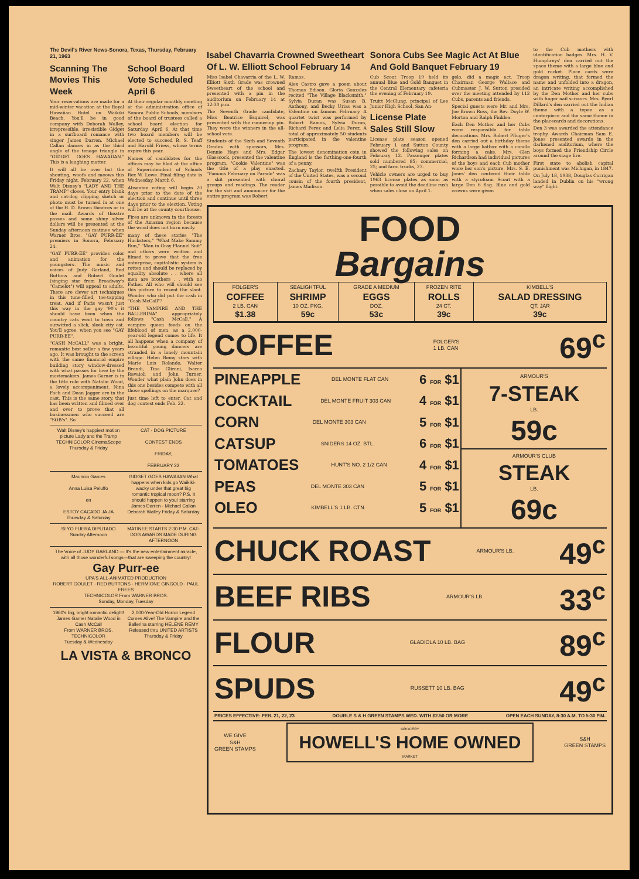The Devil's River News-Sonora, Texas, Thursday, February 21, 1963
Scanning The Movies This Week
Your reservations are made for a mid-winter vacation at the Royal Hawaiian Hotel on Waikiki Beach. You'll be in good company with Deborah Walley, irrepressible, irresistible Gidget in a surfboard romance with singer James Darren. Michael Callan dances in as the third angle of the tenage triangle in "GIDGET GOES HAWAIIAN." This is a laughing matter.
It will all be over but the shouting, woofs and meows this Friday night, February 22, when Walt Disney's "LADY AND THE TRAMP" closes. Your entry blank and cat-dog clipping sketch or photo must be turned in at one of the H. D. Brown theatres or in the mail. Awards of theatre passes and some shiny silver dollars will be presented at the Sunday afternoon matinee when Warner Bros. "GAY PURR-EE" premiers in Sonora, February 24.
"GAY PURR-EE" provides color and animation for the youngsters. The music and voices of Judy Garland, Red Buttons and Robert Goulet (singing star from Broadway's "Camelot") will appeal to adults. There are clever art techniques in this tune-filled, toe-tapping treat. And if Paris wasn't just this way in the gay '90's it should have been when the country cats went to town and outwitted a slick, sleek city cat. You'll agree, when you see "GAY PURR-EE".
"CASH McCALL" was a bright, romantic best seller a few years ago. It was brought to the screen with the same financial empire building story window-dressed with what passes for love by the moviemakers. James Garner is in the title role with Natalie Wood, a lovely accompaniment. Nina Foch and Dean Jagger are in the cast. This is the same story, that has been written and filmed over and over to prove that all businessmen who succeed are "SOB's". So
School Board Vote Scheduled April 6
At their regular monthly meeting at the administration office of Sonora Public Schools, members of the board of trustees called a school board election for Saturday, April 6. At that time two board members will be elected to succeed R. S. Teaff and Harold Friess, whose terms expire this year.
Names of candidates for the offices may be filed at the office of Superintendent of Schools Rex W. Lowe. Final filing date is Wednesday, March 6.
Absentee voting will begin 20 days prior to the date of the election and continue until three days prior to the election. Voting will be at the county courthouse.
Fires are unknown in the forests of the Amazon region because the wood does not burn easily.
many of these stories "The Hucksters," "What Make Sammy Run," "Man in Gray Flannel Suit" and others were written and filmed to prove that the free enterprise, capitalistic system is rotten and should be replaced by equality absolute . . where all men are brothers . . with no Father. All who will should see this picture to resent the slant. Wonder who did put the cash in "Cash McCall"?
"THE VAMPIRE AND THE BALLERINA" appropriately follows "Cash McCall." A vampire queen feeds on the lifeblood of men, as a 2,000-year-old legend comes to life. It all happens when a company of beautiful young dancers are stranded in a lonely mountain village. Helen Remy stars with Marie Luis Rolando, Walter Brandi, Tina Glirani, Isarco Ravaioli and John Turner. Wonder what plain John does in this one besides compete with all those spellings on the marquee?
Just time left to enter. Cat and dog contest ends Feb. 22.
Walt Disney's happiest motion picture Lady and the Tramp TECHNICOLOR CinemaScope
Thursday & Friday
CAT - DOG PICTURE
CONTEST ENDS
FRIDAY,
FEBRUARY 22
Mauricio Garces
Anna Luisa Peluffo
en
ESTOY CACADO JA JA
Thursday & Saturday
GIDGET GOES HAWAIIAN What happens when kids go Waikiki-wacky under that great big romantic tropical moon? P.S. It should happen to you! starring James Darren - Michael Callan Deborah Walley Friday & Saturday
SI YO FUERA DIPUTADO
Sunday Afternoon
MATINEE STARTS 2:30 P.M. CAT-DOG AWARDS MADE DURING AFTERNOON
The Voice of JUDY GARLAND — It's the new entertainment miracle, with all those wonderful songs—that are sweeping the country!
Gay Purr-ee
UPA'S ALL-ANIMATED PRODUCTION
ROBERT GOULET · RED BUTTONS · HERMIONE GINGOLD · PAUL FREES
TECHNICOLOR From WARNER BROS.
Sunday, Monday, Tuesday
1960's big, bright romantic delight! James Garner Natalie Wood in Cash McCall
From WARNER BROS. TECHNICOLOR
Tuesday & Wednesday
2,000-Year-Old Horror Legend Comes Alive! The Vampire and the Ballerina starring HELENE REMY Released thru UNITED ARTISTS
Thursday & Friday
LA VISTA & BRONCO
Isabel Chavarria Crowned Sweetheart Of L. W. Elliott School February 14
Miss Isabel Chavarria of the L. W. Elliott Sixth Grade was crowned Sweetheart of the school and presented with a pin in the auditorium on February 14 at 12:30 p.m.
The Seventh Grade candidate, Miss Beatrice Esquivel, was presented with the runner-up pin. They were the winners in the all-school vote.
Students of the Sixth and Seventh Grades with sponsors, Mrs. Dennie Hays and Mrs. Edgar Glasscock, presented the valentine program. "Cookie Valentine" was the title of a play enacted. "Famous February on Parade" was a skit presented with choral groups and readings. The reader for the skit and announcer for the entire program was Robert
Ramos.
Alex Castro gave a poem about Thomas Edison. Gloria Gonzales recited "The Village Blacksmith." Sylvia Duran was Susan B. Anthony, and Becky Urias was a Valentine on famous February. A quartet twist was performed by Robert Ramos, Sylvia Duran, Richard Perez and Lelia Perez. A total of approximately 50 students participated in the valentine program.
The lowest denomination coin in England is the farthing-one-fourth of a penny.
Zachary Taylor, twelfth President of the United States, was a second cousin of the fourth president, James Madison.
Sonora Cubs See Magic Act At Blue And Gold Banquet February 19
Cub Scout Troop 19 held its annual Blue and Gold Banquet in the Central Elementary cafeteria the evening of February 19.
Truitt McClung, principal of Lee Junior High School, San An-
License Plate Sales Still Slow
License plate season opened February 1 and Sutton County showed the following sales on February 12. Passenger plates sold numbered 85; commercial, 25; and farm trucks, 23.
Vehicle owners are urged to buy 1963 license plates as soon as possible to avoid the deadline rush when sales close on April 1.
gelo, did a magic act. Troop Chairman George Wallace and Cubmaster J. W. Sutton presided over the meeting attended by 112 Cubs, parents and friends.
Special guests were Mr. and Mrs. Joe Brown Ross, the Rev. Doyle W. Morton and Ralph Finklea.
Each Den Mother and her Cubs were responsible for table decorations. Mrs. Robert Pfluger's den carried out a birthday theme with a large hatbox with a candle forming a cake. Mrs. Glen Richardson had individual pictures of the boys and each Cub mother wore her son's picture. Mrs. S. E. Jones' den centered their table with a styrofoam Scout with a large Den 6 flag. Blue and gold crowns were given
to the Cub mothers with identification badges. Mrs. H. V. Humphreys' den carried out the space theme with a large blue and gold rocket. Place cards were dragon writing, that formed the name and unfolded into a dragon, an intricate writing accomplished by the Den Mother and her cubs with finger nail scissors. Mrs. Byerl Dillard's den carried out the Indian theme with a tepee as a centerpiece and the same theme in the placecards and decorations.
Den 3 was awarded the attendance trophy. Awards Chairman Sam E. Jones presented awards in the darkened auditorium, where the boys formed the Friendship Circle around the stage fire.
First state to abolish capital punishment was Michigan, in 1847.
On July 18, 1938, Douglas Corrigan landed in Dublin on his "wrong way" flight.
FOOD
Bargains
| FOLGER'S COFFEE 2 LB. CAN $1.38 | SEALIGHTFUL SHRIMP 10 OZ. PKG. 59c | GRADE A MEDIUM EGGS DOZ. 53c | FROZEN RITE ROLLS 24 CT. 39c | KIMBELL'S SALAD DRESSING QT. JAR 39c |
COFFEE FOLGER'S
1 LB. CAN 69<sup>c</sup>
PINEAPPLE DEL MONTE FLAT CAN 6 FOR $1
COCKTAIL DEL MONTE FRUIT 303 CAN 4 FOR $1
CORN DEL MONTE 303 CAN 5 FOR $1
CATSUP SNIDERS 14 OZ. BTL. 6 FOR $1
TOMATOES HUNT'S NO. 2 1/2 CAN 4 FOR $1
PEAS DEL MONTE 303 CAN 5 FOR $1
OLEO KIMBELL'S 1 LB. CTN. 5 FOR $1
ARMOUR'S
7-STEAK
LB.
59c
ARMOUR'S CLUB
STEAK
LB.
69c
CHUCK ROAST ARMOUR'S LB. 49<sup>c</sup>
BEEF RIBS ARMOUR'S LB. 33<sup>c</sup>
FLOUR GLADIOLA 10 LB. BAG 89<sup>c</sup>
SPUDS RUSSETT 10 LB. BAG 49<sup>c</sup>
PRICES EFFECTIVE: FEB. 21, 22, 23 DOUBLE S & H GREEN STAMPS WED. WITH $2.50 OR MORE OPEN EACH SUNDAY, 8:30 A.M. TO 5:30 P.M.
WE GIVE
S&H
GREEN STAMPS GROCERY
HOWELL'S HOME OWNED
MARKET S&H
GREEN STAMPS